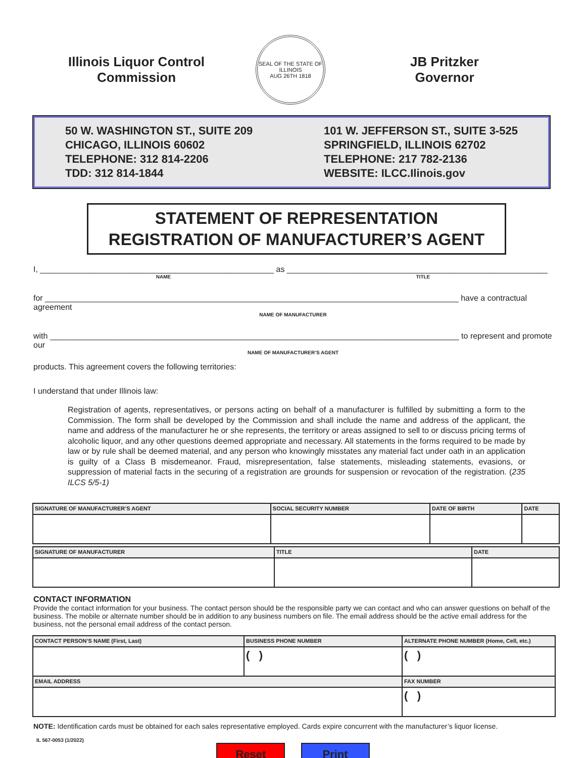Illinois Liquor Control Commission
SEAL OF THE STATE OF ILLINOIS
AUG 26TH 1818
JB Pritzker
Governor
50 W. WASHINGTON ST., SUITE 209
CHICAGO, ILLINOIS 60602
TELEPHONE: 312 814-2206
TDD: 312 814-1844
101 W. JEFFERSON ST., SUITE 3-525
SPRINGFIELD, ILLINOIS 62702
TELEPHONE: 217 782-2136
WEBSITE: ILCC.Ilinois.gov
STATEMENT OF REPRESENTATION
REGISTRATION OF MANUFACTURER’S AGENT
I, ____________________________________________________ as __________________________________________________________
NAME TITLE
for ____________________________________________________________________________________________ have a contractual agreement
NAME OF MANUFACTURER
with ___________________________________________________________________________________________ to represent and promote our
NAME OF MANUFACTURER’S AGENT
products. This agreement covers the following territories:
I understand that under Illinois law:
Registration of agents, representatives, or persons acting on behalf of a manufacturer is fulfilled by submitting a form to the Commission. The form shall be developed by the Commission and shall include the name and address of the applicant, the name and address of the manufacturer he or she represents, the territory or areas assigned to sell to or discuss pricing terms of alcoholic liquor, and any other questions deemed appropriate and necessary. All statements in the forms required to be made by law or by rule shall be deemed material, and any person who knowingly misstates any material fact under oath in an application is guilty of a Class B misdemeanor. Fraud, misrepresentation, false statements, misleading statements, evasions, or suppression of material facts in the securing of a registration are grounds for suspension or revocation of the registration. (235 ILCS 5/5-1)
| SIGNATURE OF MANUFACTURER’S AGENT | SOCIAL SECURITY NUMBER | DATE OF BIRTH | DATE |
| --- | --- | --- | --- |
| SIGNATURE OF MANUFACTURER | TITLE | DATE |
| --- | --- | --- |
CONTACT INFORMATION
Provide the contact information for your business. The contact person should be the responsible party we can contact and who can answer questions on behalf of the business. The mobile or alternate number should be in addition to any business numbers on file. The email address should be the active email address for the business, not the personal email address of the contact person.
| CONTACT PERSON’S NAME (First, Last) | BUSINESS PHONE NUMBER | ALTERNATE PHONE NUMBER (Home, Cell, etc.) |
| --- | --- | --- |
| | ( ) | ( ) |
| EMAIL ADDRESS | | FAX NUMBER |
| | | ( ) |
NOTE: Identification cards must be obtained for each sales representative employed. Cards expire concurrent with the manufacturer’s liquor license.
IL 567-0053 (1/2022)
Reset Print